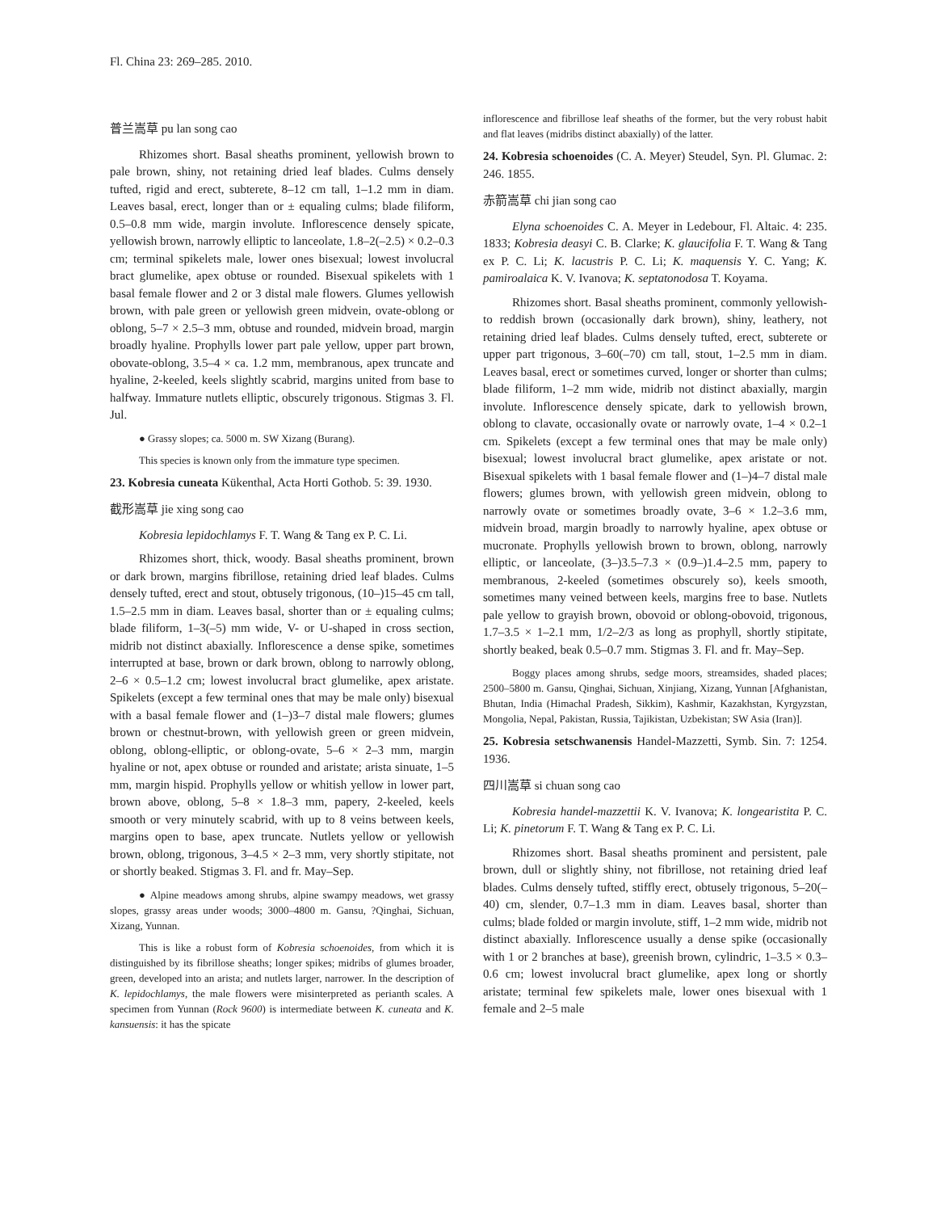Fl. China 23: 269–285. 2010.
普兰嵩草 pu lan song cao
Rhizomes short. Basal sheaths prominent, yellowish brown to pale brown, shiny, not retaining dried leaf blades. Culms densely tufted, rigid and erect, subterete, 8–12 cm tall, 1–1.2 mm in diam. Leaves basal, erect, longer than or ± equaling culms; blade filiform, 0.5–0.8 mm wide, margin involute. Inflorescence densely spicate, yellowish brown, narrowly elliptic to lanceolate, 1.8–2(–2.5) × 0.2–0.3 cm; terminal spikelets male, lower ones bisexual; lowest involucral bract glumelike, apex obtuse or rounded. Bisexual spikelets with 1 basal female flower and 2 or 3 distal male flowers. Glumes yellowish brown, with pale green or yellowish green midvein, ovate-oblong or oblong, 5–7 × 2.5–3 mm, obtuse and rounded, midvein broad, margin broadly hyaline. Prophylls lower part pale yellow, upper part brown, obovate-oblong, 3.5–4 × ca. 1.2 mm, membranous, apex truncate and hyaline, 2-keeled, keels slightly scabrid, margins united from base to halfway. Immature nutlets elliptic, obscurely trigonous. Stigmas 3. Fl. Jul.
● Grassy slopes; ca. 5000 m. SW Xizang (Burang).
This species is known only from the immature type specimen.
23. Kobresia cuneata Kükenthal, Acta Horti Gothob. 5: 39. 1930.
截形嵩草 jie xing song cao
Kobresia lepidochlamys F. T. Wang & Tang ex P. C. Li.
Rhizomes short, thick, woody. Basal sheaths prominent, brown or dark brown, margins fibrillose, retaining dried leaf blades. Culms densely tufted, erect and stout, obtusely trigonous, (10–)15–45 cm tall, 1.5–2.5 mm in diam. Leaves basal, shorter than or ± equaling culms; blade filiform, 1–3(–5) mm wide, V- or U-shaped in cross section, midrib not distinct abaxially. Inflorescence a dense spike, sometimes interrupted at base, brown or dark brown, oblong to narrowly oblong, 2–6 × 0.5–1.2 cm; lowest involucral bract glumelike, apex aristate. Spikelets (except a few terminal ones that may be male only) bisexual with a basal female flower and (1–)3–7 distal male flowers; glumes brown or chestnut-brown, with yellowish green or green midvein, oblong, oblong-elliptic, or oblong-ovate, 5–6 × 2–3 mm, margin hyaline or not, apex obtuse or rounded and aristate; arista sinuate, 1–5 mm, margin hispid. Prophylls yellow or whitish yellow in lower part, brown above, oblong, 5–8 × 1.8–3 mm, papery, 2-keeled, keels smooth or very minutely scabrid, with up to 8 veins between keels, margins open to base, apex truncate. Nutlets yellow or yellowish brown, oblong, trigonous, 3–4.5 × 2–3 mm, very shortly stipitate, not or shortly beaked. Stigmas 3. Fl. and fr. May–Sep.
● Alpine meadows among shrubs, alpine swampy meadows, wet grassy slopes, grassy areas under woods; 3000–4800 m. Gansu, ?Qinghai, Sichuan, Xizang, Yunnan.
This is like a robust form of Kobresia schoenoides, from which it is distinguished by its fibrillose sheaths; longer spikes; midribs of glumes broader, green, developed into an arista; and nutlets larger, narrower. In the description of K. lepidochlamys, the male flowers were misinterpreted as perianth scales. A specimen from Yunnan (Rock 9600) is intermediate between K. cuneata and K. kansuensis: it has the spicate
inflorescence and fibrillose leaf sheaths of the former, but the very robust habit and flat leaves (midribs distinct abaxially) of the latter.
24. Kobresia schoenoides (C. A. Meyer) Steudel, Syn. Pl. Glumac. 2: 246. 1855.
赤箭嵩草 chi jian song cao
Elyna schoenoides C. A. Meyer in Ledebour, Fl. Altaic. 4: 235. 1833; Kobresia deasyi C. B. Clarke; K. glaucifolia F. T. Wang & Tang ex P. C. Li; K. lacustris P. C. Li; K. maquensis Y. C. Yang; K. pamiroalaica K. V. Ivanova; K. septatonodosa T. Koyama.
Rhizomes short. Basal sheaths prominent, commonly yellowish- to reddish brown (occasionally dark brown), shiny, leathery, not retaining dried leaf blades. Culms densely tufted, erect, subterete or upper part trigonous, 3–60(–70) cm tall, stout, 1–2.5 mm in diam. Leaves basal, erect or sometimes curved, longer or shorter than culms; blade filiform, 1–2 mm wide, midrib not distinct abaxially, margin involute. Inflorescence densely spicate, dark to yellowish brown, oblong to clavate, occasionally ovate or narrowly ovate, 1–4 × 0.2–1 cm. Spikelets (except a few terminal ones that may be male only) bisexual; lowest involucral bract glumelike, apex aristate or not. Bisexual spikelets with 1 basal female flower and (1–)4–7 distal male flowers; glumes brown, with yellowish green midvein, oblong to narrowly ovate or sometimes broadly ovate, 3–6 × 1.2–3.6 mm, midvein broad, margin broadly to narrowly hyaline, apex obtuse or mucronate. Prophylls yellowish brown to brown, oblong, narrowly elliptic, or lanceolate, (3–)3.5–7.3 × (0.9–)1.4–2.5 mm, papery to membranous, 2-keeled (sometimes obscurely so), keels smooth, sometimes many veined between keels, margins free to base. Nutlets pale yellow to grayish brown, obovoid or oblong-obovoid, trigonous, 1.7–3.5 × 1–2.1 mm, 1/2–2/3 as long as prophyll, shortly stipitate, shortly beaked, beak 0.5–0.7 mm. Stigmas 3. Fl. and fr. May–Sep.
Boggy places among shrubs, sedge moors, streamsides, shaded places; 2500–5800 m. Gansu, Qinghai, Sichuan, Xinjiang, Xizang, Yunnan [Afghanistan, Bhutan, India (Himachal Pradesh, Sikkim), Kashmir, Kazakhstan, Kyrgyzstan, Mongolia, Nepal, Pakistan, Russia, Tajikistan, Uzbekistan; SW Asia (Iran)].
25. Kobresia setschwanensis Handel-Mazzetti, Symb. Sin. 7: 1254. 1936.
四川嵩草 si chuan song cao
Kobresia handel-mazzettii K. V. Ivanova; K. longearistita P. C. Li; K. pinetorum F. T. Wang & Tang ex P. C. Li.
Rhizomes short. Basal sheaths prominent and persistent, pale brown, dull or slightly shiny, not fibrillose, not retaining dried leaf blades. Culms densely tufted, stiffly erect, obtusely trigonous, 5–20(–40) cm, slender, 0.7–1.3 mm in diam. Leaves basal, shorter than culms; blade folded or margin involute, stiff, 1–2 mm wide, midrib not distinct abaxially. Inflorescence usually a dense spike (occasionally with 1 or 2 branches at base), greenish brown, cylindric, 1–3.5 × 0.3–0.6 cm; lowest involucral bract glumelike, apex long or shortly aristate; terminal few spikelets male, lower ones bisexual with 1 female and 2–5 male